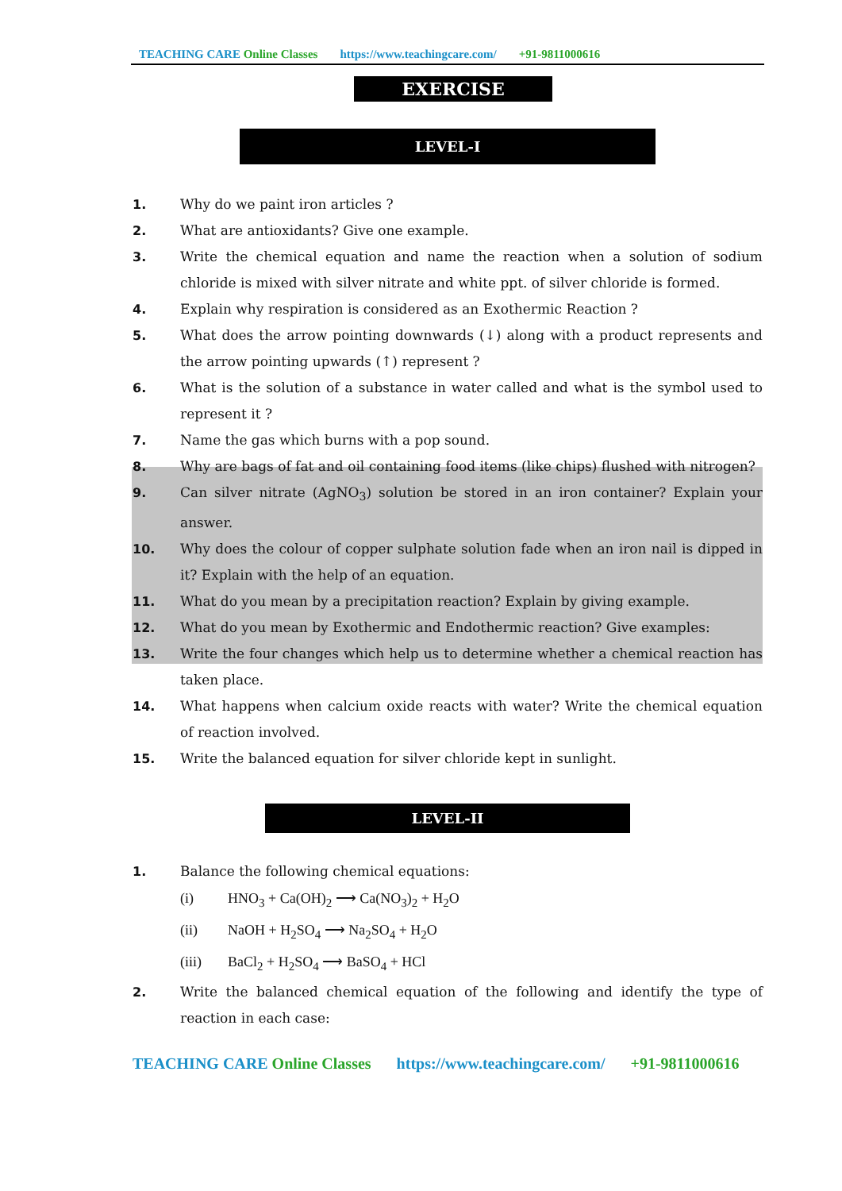TEACHING CARE Online Classes https://www.teachingcare.com/ +91-9811000616
EXERCISE
LEVEL-I
1. Why do we paint iron articles ?
2. What are antioxidants? Give one example.
3. Write the chemical equation and name the reaction when a solution of sodium chloride is mixed with silver nitrate and white ppt. of silver chloride is formed.
4. Explain why respiration is considered as an Exothermic Reaction ?
5. What does the arrow pointing downwards (↓) along with a product represents and the arrow pointing upwards (↑) represent ?
6. What is the solution of a substance in water called and what is the symbol used to represent it ?
7. Name the gas which burns with a pop sound.
8. Why are bags of fat and oil containing food items (like chips) flushed with nitrogen?
9. Can silver nitrate (AgNO<sub>3</sub>) solution be stored in an iron container? Explain your answer.
10. Why does the colour of copper sulphate solution fade when an iron nail is dipped in it? Explain with the help of an equation.
11. What do you mean by a precipitation reaction? Explain by giving example.
12. What do you mean by Exothermic and Endothermic reaction? Give examples:
13. Write the four changes which help us to determine whether a chemical reaction has taken place.
14. What happens when calcium oxide reacts with water? Write the chemical equation of reaction involved.
15. Write the balanced equation for silver chloride kept in sunlight.
LEVEL-II
1. Balance the following chemical equations:
(i) HNO<sub>3</sub> + Ca(OH)<sub>2</sub> ⟶ Ca(NO<sub>3</sub>)<sub>2</sub> + H<sub>2</sub>O
(ii) NaOH + H<sub>2</sub>SO<sub>4</sub> ⟶ Na<sub>2</sub>SO<sub>4</sub> + H<sub>2</sub>O
(iii) BaCl<sub>2</sub> + H<sub>2</sub>SO<sub>4</sub> ⟶ BaSO<sub>4</sub> + HCl
2. Write the balanced chemical equation of the following and identify the type of reaction in each case:
TEACHING CARE Online Classes https://www.teachingcare.com/ +91-9811000616